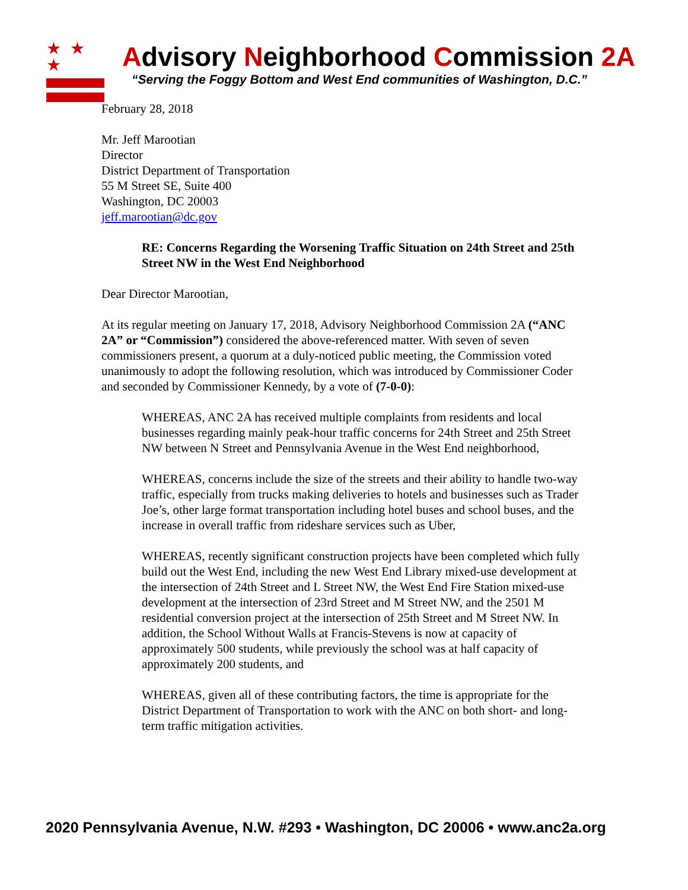★ ★ ★
Advisory Neighborhood Commission 2A
“Serving the Foggy Bottom and West End communities of Washington, D.C.”
February 28, 2018
Mr. Jeff Marootian
Director
District Department of Transportation
55 M Street SE, Suite 400
Washington, DC 20003
jeff.marootian@dc.gov
RE: Concerns Regarding the Worsening Traffic Situation on 24th Street and 25th Street NW in the West End Neighborhood
Dear Director Marootian,
At its regular meeting on January 17, 2018, Advisory Neighborhood Commission 2A (“ANC 2A” or “Commission”) considered the above-referenced matter. With seven of seven commissioners present, a quorum at a duly-noticed public meeting, the Commission voted unanimously to adopt the following resolution, which was introduced by Commissioner Coder and seconded by Commissioner Kennedy, by a vote of (7-0-0):
WHEREAS, ANC 2A has received multiple complaints from residents and local businesses regarding mainly peak-hour traffic concerns for 24th Street and 25th Street NW between N Street and Pennsylvania Avenue in the West End neighborhood,
WHEREAS, concerns include the size of the streets and their ability to handle two-way traffic, especially from trucks making deliveries to hotels and businesses such as Trader Joe’s, other large format transportation including hotel buses and school buses, and the increase in overall traffic from rideshare services such as Uber,
WHEREAS, recently significant construction projects have been completed which fully build out the West End, including the new West End Library mixed-use development at the intersection of 24th Street and L Street NW, the West End Fire Station mixed-use development at the intersection of 23rd Street and M Street NW, and the 2501 M residential conversion project at the intersection of 25th Street and M Street NW. In addition, the School Without Walls at Francis-Stevens is now at capacity of approximately 500 students, while previously the school was at half capacity of approximately 200 students, and
WHEREAS, given all of these contributing factors, the time is appropriate for the District Department of Transportation to work with the ANC on both short- and long- term traffic mitigation activities.
2020 Pennsylvania Avenue, N.W. #293 • Washington, DC 20006 • www.anc2a.org